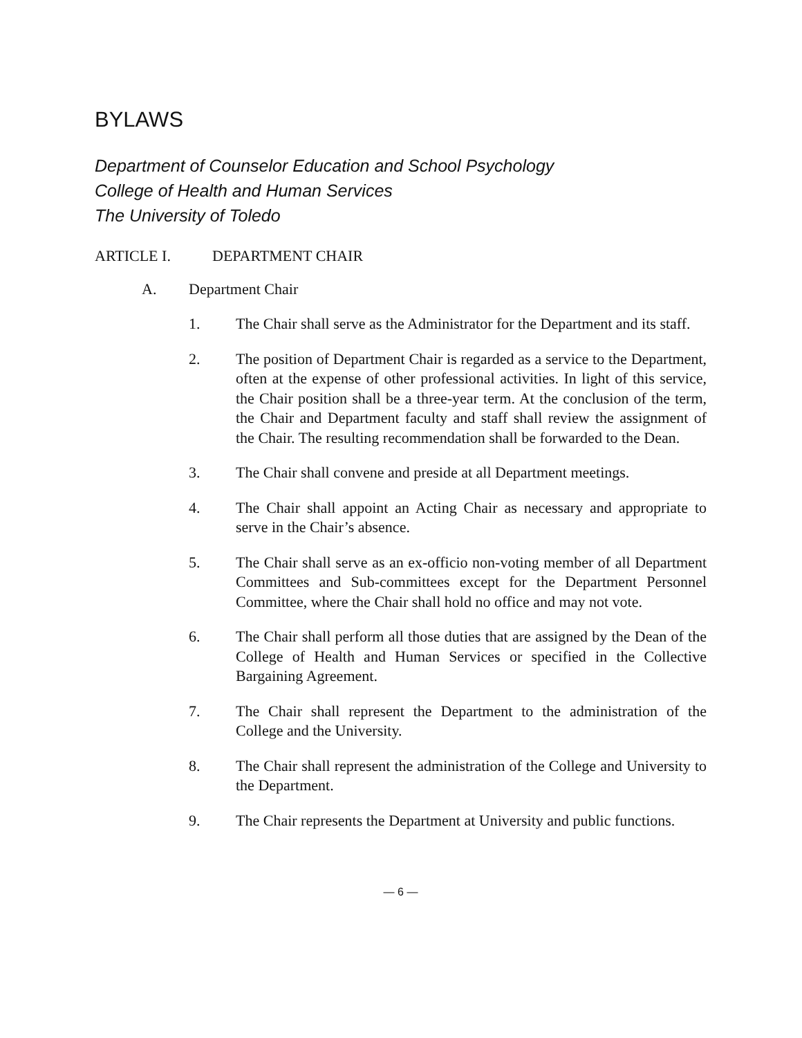BYLAWS
Department of Counselor Education and School Psychology
College of Health and Human Services
The University of Toledo
ARTICLE I. DEPARTMENT CHAIR
A. Department Chair
1. The Chair shall serve as the Administrator for the Department and its staff.
2. The position of Department Chair is regarded as a service to the Department, often at the expense of other professional activities. In light of this service, the Chair position shall be a three-year term. At the conclusion of the term, the Chair and Department faculty and staff shall review the assignment of the Chair. The resulting recommendation shall be forwarded to the Dean.
3. The Chair shall convene and preside at all Department meetings.
4. The Chair shall appoint an Acting Chair as necessary and appropriate to serve in the Chair’s absence.
5. The Chair shall serve as an ex-officio non-voting member of all Department Committees and Sub-committees except for the Department Personnel Committee, where the Chair shall hold no office and may not vote.
6. The Chair shall perform all those duties that are assigned by the Dean of the College of Health and Human Services or specified in the Collective Bargaining Agreement.
7. The Chair shall represent the Department to the administration of the College and the University.
8. The Chair shall represent the administration of the College and University to the Department.
9. The Chair represents the Department at University and public functions.
— 6 —